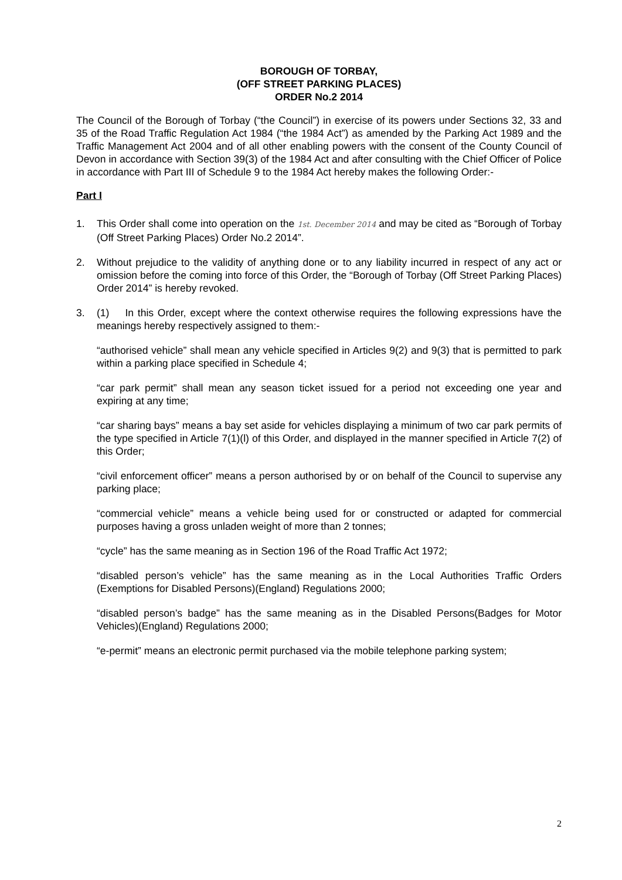BOROUGH OF TORBAY,
(OFF STREET PARKING PLACES)
ORDER No.2 2014
The Council of the Borough of Torbay (“the Council”) in exercise of its powers under Sections 32, 33 and 35 of the Road Traffic Regulation Act 1984 (“the 1984 Act”) as amended by the Parking Act 1989 and the Traffic Management Act 2004 and of all other enabling powers with the consent of the County Council of Devon in accordance with Section 39(3) of the 1984 Act and after consulting with the Chief Officer of Police in accordance with Part III of Schedule 9 to the 1984 Act hereby makes the following Order:-
Part I
1. This Order shall come into operation on the 1st. December 2014 and may be cited as “Borough of Torbay (Off Street Parking Places) Order No.2 2014”.
2. Without prejudice to the validity of anything done or to any liability incurred in respect of any act or omission before the coming into force of this Order, the “Borough of Torbay (Off Street Parking Places) Order 2014” is hereby revoked.
3. (1) In this Order, except where the context otherwise requires the following expressions have the meanings hereby respectively assigned to them:-
“authorised vehicle” shall mean any vehicle specified in Articles 9(2) and 9(3) that is permitted to park within a parking place specified in Schedule 4;
“car park permit” shall mean any season ticket issued for a period not exceeding one year and expiring at any time;
“car sharing bays” means a bay set aside for vehicles displaying a minimum of two car park permits of the type specified in Article 7(1)(l) of this Order, and displayed in the manner specified in Article 7(2) of this Order;
“civil enforcement officer” means a person authorised by or on behalf of the Council to supervise any parking place;
“commercial vehicle” means a vehicle being used for or constructed or adapted for commercial purposes having a gross unladen weight of more than 2 tonnes;
“cycle” has the same meaning as in Section 196 of the Road Traffic Act 1972;
“disabled person’s vehicle” has the same meaning as in the Local Authorities Traffic Orders (Exemptions for Disabled Persons)(England) Regulations 2000;
“disabled person’s badge” has the same meaning as in the Disabled Persons(Badges for Motor Vehicles)(England) Regulations 2000;
“e-permit” means an electronic permit purchased via the mobile telephone parking system;
2